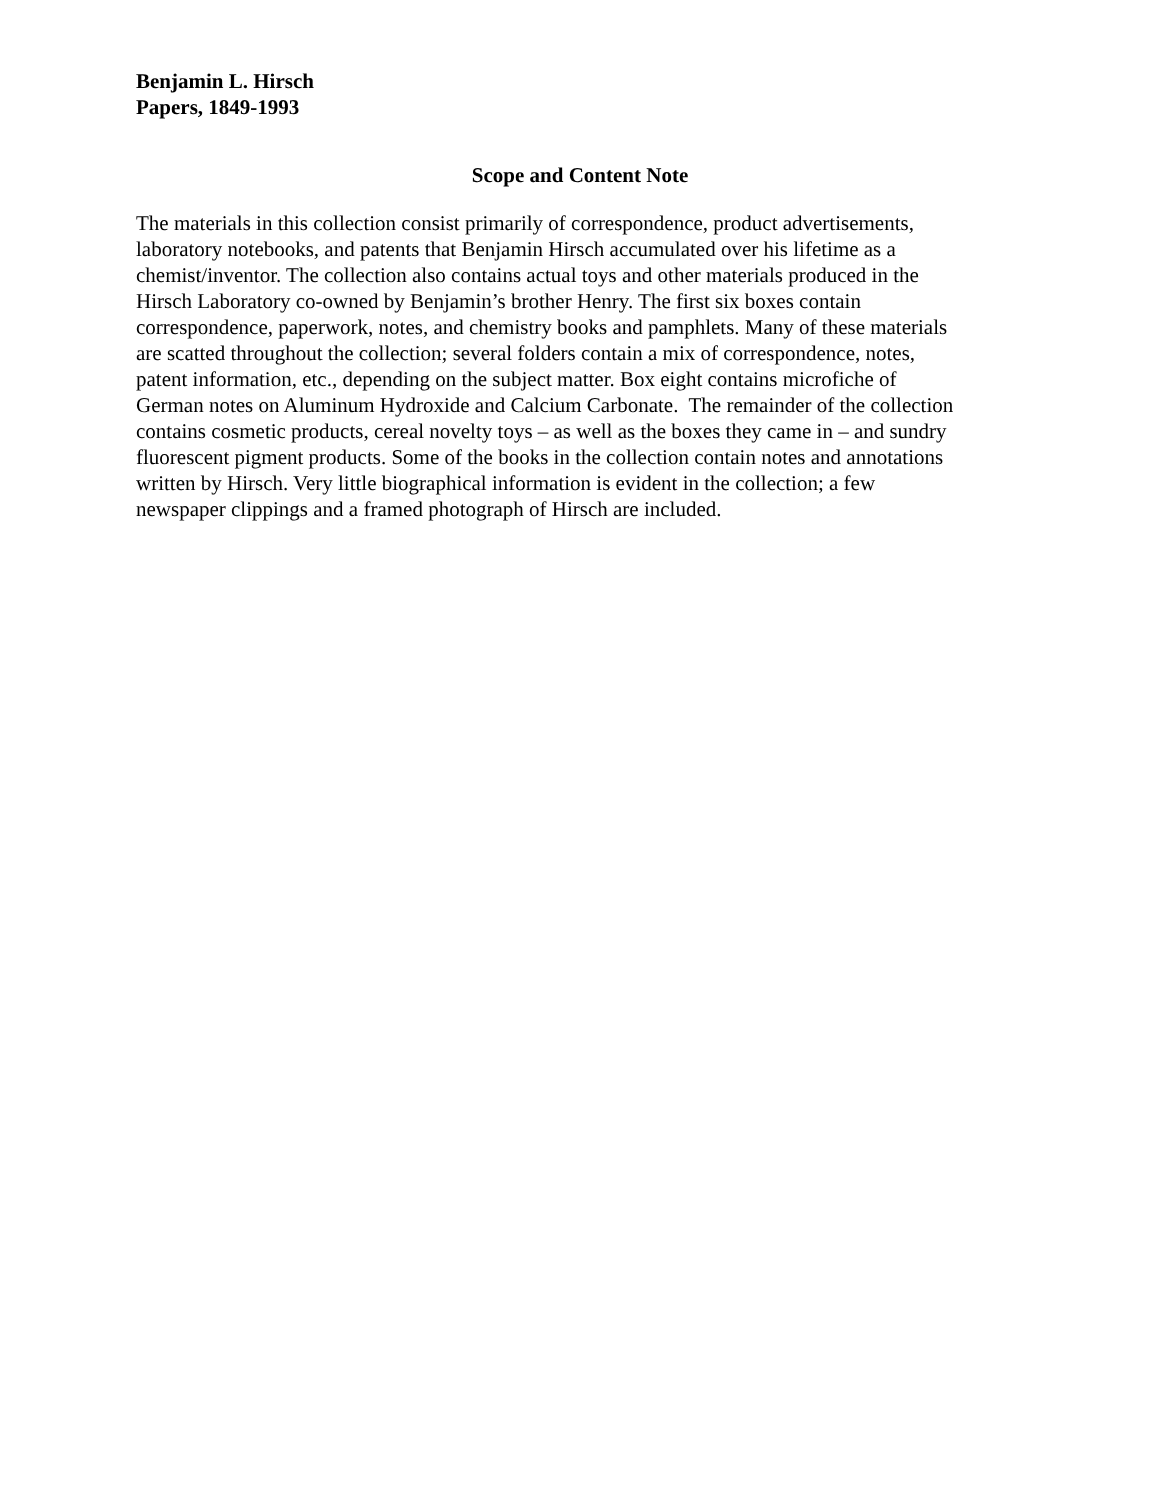Benjamin L. Hirsch
Papers, 1849-1993
Scope and Content Note
The materials in this collection consist primarily of correspondence, product advertisements,
laboratory notebooks, and patents that Benjamin Hirsch accumulated over his lifetime as a
chemist/inventor. The collection also contains actual toys and other materials produced in the
Hirsch Laboratory co-owned by Benjamin’s brother Henry. The first six boxes contain
correspondence, paperwork, notes, and chemistry books and pamphlets. Many of these materials
are scatted throughout the collection; several folders contain a mix of correspondence, notes,
patent information, etc., depending on the subject matter. Box eight contains microfiche of
German notes on Aluminum Hydroxide and Calcium Carbonate. The remainder of the collection
contains cosmetic products, cereal novelty toys – as well as the boxes they came in – and sundry
fluorescent pigment products. Some of the books in the collection contain notes and annotations
written by Hirsch. Very little biographical information is evident in the collection; a few
newspaper clippings and a framed photograph of Hirsch are included.